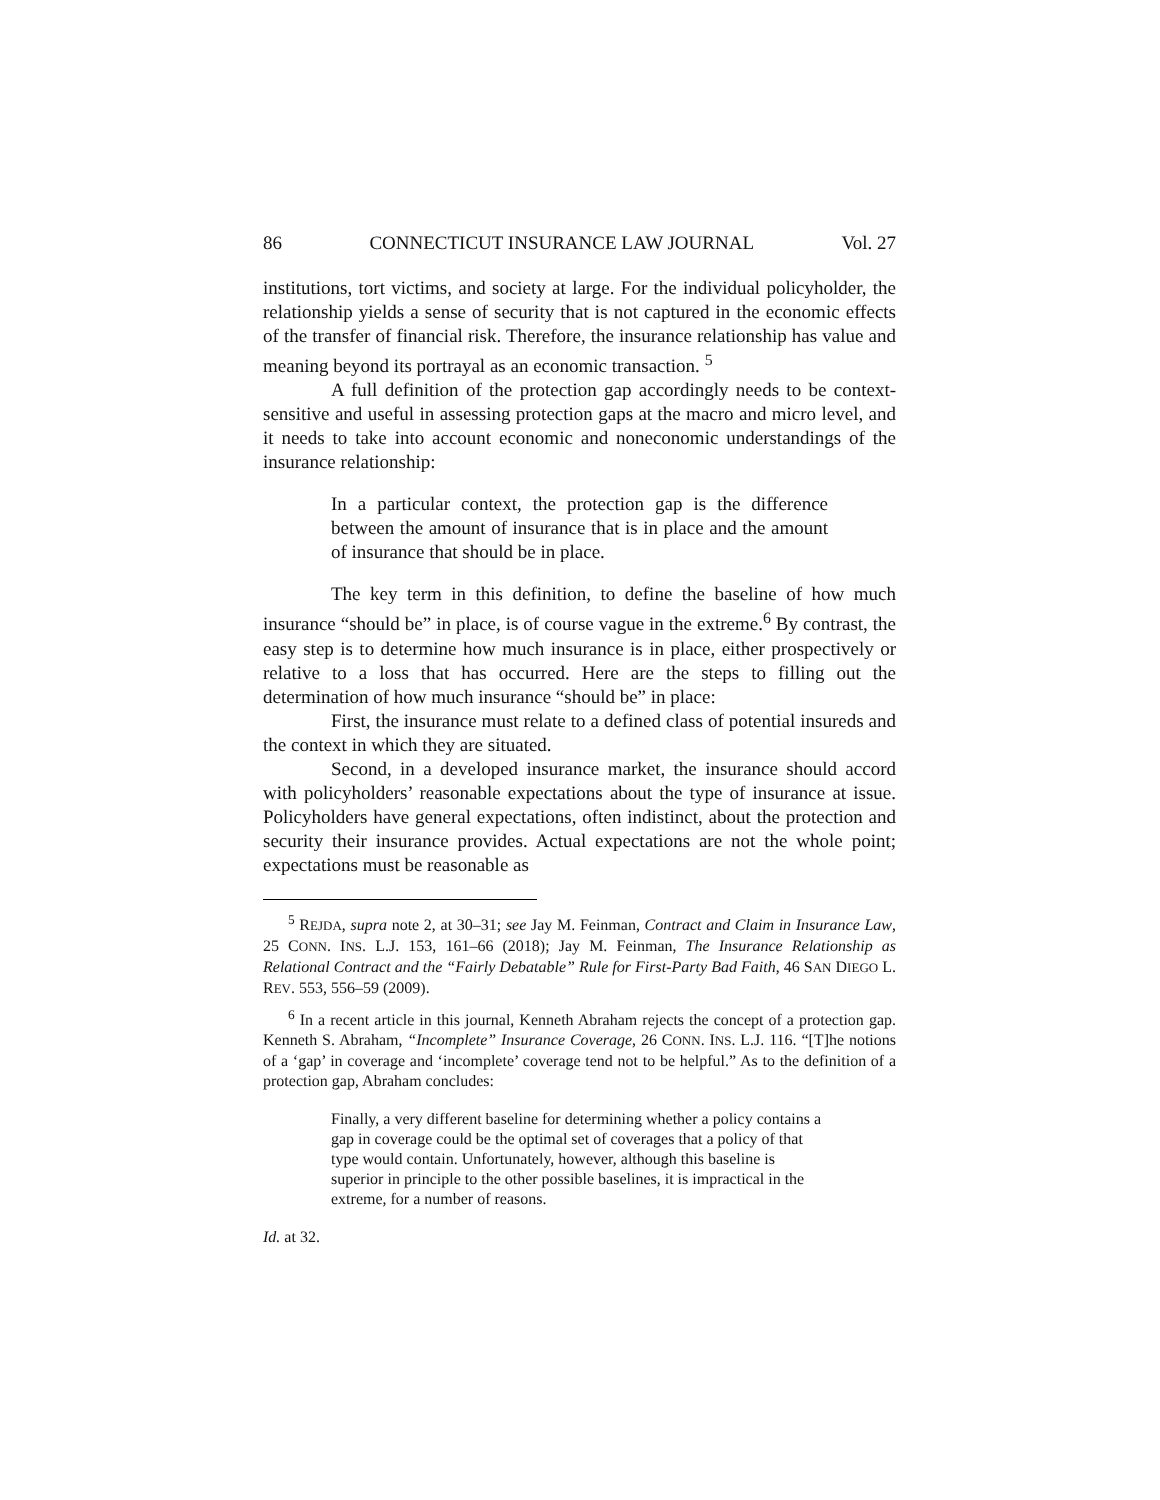86 CONNECTICUT INSURANCE LAW JOURNAL Vol. 27
institutions, tort victims, and society at large. For the individual policyholder, the relationship yields a sense of security that is not captured in the economic effects of the transfer of financial risk. Therefore, the insurance relationship has value and meaning beyond its portrayal as an economic transaction. <sup>5</sup>
A full definition of the protection gap accordingly needs to be context-sensitive and useful in assessing protection gaps at the macro and micro level, and it needs to take into account economic and noneconomic understandings of the insurance relationship:
In a particular context, the protection gap is the difference between the amount of insurance that is in place and the amount of insurance that should be in place.
The key term in this definition, to define the baseline of how much insurance “should be” in place, is of course vague in the extreme.<sup>6</sup> By contrast, the easy step is to determine how much insurance is in place, either prospectively or relative to a loss that has occurred. Here are the steps to filling out the determination of how much insurance “should be” in place:
First, the insurance must relate to a defined class of potential insureds and the context in which they are situated.
Second, in a developed insurance market, the insurance should accord with policyholders’ reasonable expectations about the type of insurance at issue. Policyholders have general expectations, often indistinct, about the protection and security their insurance provides. Actual expectations are not the whole point; expectations must be reasonable as
<sup>5</sup> REJDA, supra note 2, at 30–31; see Jay M. Feinman, Contract and Claim in Insurance Law, 25 CONN. INS. L.J. 153, 161–66 (2018); Jay M. Feinman, The Insurance Relationship as Relational Contract and the “Fairly Debatable” Rule for First-Party Bad Faith, 46 SAN DIEGO L. REV. 553, 556–59 (2009).
<sup>6</sup> In a recent article in this journal, Kenneth Abraham rejects the concept of a protection gap. Kenneth S. Abraham, “Incomplete” Insurance Coverage, 26 CONN. INS. L.J. 116. “[T]he notions of a ‘gap’ in coverage and ‘incomplete’ coverage tend not to be helpful.” As to the definition of a protection gap, Abraham concludes:
Finally, a very different baseline for determining whether a policy contains a gap in coverage could be the optimal set of coverages that a policy of that type would contain. Unfortunately, however, although this baseline is superior in principle to the other possible baselines, it is impractical in the extreme, for a number of reasons.
Id. at 32.